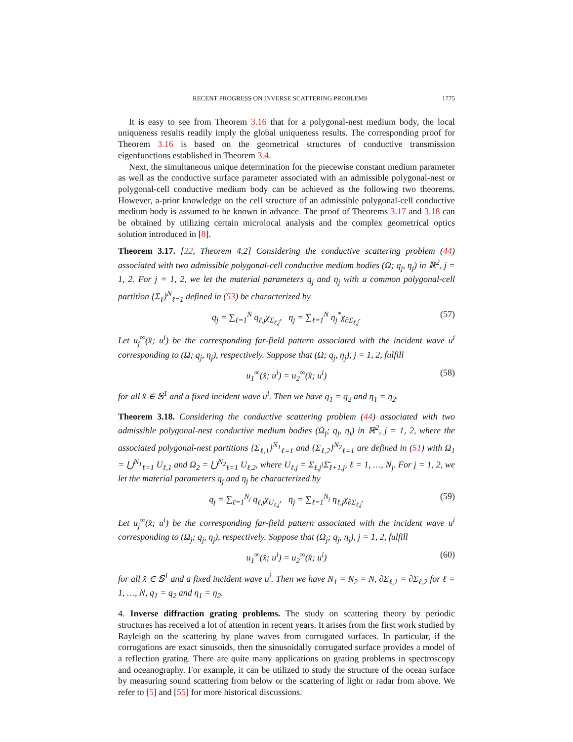RECENT PROGRESS ON INVERSE SCATTERING PROBLEMS 1775
It is easy to see from Theorem 3.16 that for a polygonal-nest medium body, the local uniqueness results readily imply the global uniqueness results. The corresponding proof for Theorem 3.16 is based on the geometrical structures of conductive transmission eigenfunctions established in Theorem 3.4.
Next, the simultaneous unique determination for the piecewise constant medium parameter as well as the conductive surface parameter associated with an admissible polygonal-nest or polygonal-cell conductive medium body can be achieved as the following two theorems. However, a-prior knowledge on the cell structure of an admissible polygonal-cell conductive medium body is assumed to be known in advance. The proof of Theorems 3.17 and 3.18 can be obtained by utilizing certain microlocal analysis and the complex geometrical optics solution introduced in [8].
Theorem 3.17. [22, Theorem 4.2] Considering the conductive scattering problem (44) associated with two admissible polygonal-cell conductive medium bodies (Ω; q<sub>j</sub>, η<sub>j</sub>) in ℝ<sup>2</sup>, j = 1, 2. For j = 1, 2, we let the material parameters q<sub>j</sub> and η<sub>j</sub> with a common polygonal-cell partition {Σ<sub>ℓ</sub>}<sup>N</sup><sub>ℓ=1</sub> defined in (53) be characterized by
q<sub>j</sub> = ∑<sub>ℓ=1</sub><sup>N</sup> q<sub>ℓ,j</sub>χ<sub>Σ<sub>ℓ,j</sub></sub>, η<sub>j</sub> = ∑<sub>ℓ=1</sub><sup>N</sup> η<sub>j</sub><sup>*</sup>χ<sub>∂Σ<sub>ℓ,j</sub></sub>. (57)
Let u<sub>j</sub><sup>∞</sup>(x̂; u<sup>i</sup>) be the corresponding far-field pattern associated with the incident wave u<sup>i</sup> corresponding to (Ω; q<sub>j</sub>, η<sub>j</sub>), respectively. Suppose that (Ω; q<sub>j</sub>, η<sub>j</sub>), j = 1, 2, fulfill
u<sub>1</sub><sup>∞</sup>(x̂; u<sup>i</sup>) = u<sub>2</sub><sup>∞</sup>(x̂; u<sup>i</sup>) (58)
for all x̂ ∈ 𝕊<sup>1</sup> and a fixed incident wave u<sup>i</sup>. Then we have q<sub>1</sub> = q<sub>2</sub> and η<sub>1</sub> = η<sub>2</sub>.
Theorem 3.18. Considering the conductive scattering problem (44) associated with two admissible polygonal-nest conductive medium bodies (Ω<sub>j</sub>; q<sub>j</sub>, η<sub>j</sub>) in ℝ<sup>2</sup>, j = 1, 2, where the associated polygonal-nest partitions {Σ<sub>ℓ,1</sub>}<sup>N<sub>1</sub></sup><sub>ℓ=1</sub> and {Σ<sub>ℓ,2</sub>}<sup>N<sub>2</sub></sup><sub>ℓ=1</sub> are defined in (51) with Ω<sub>1</sub> = ⋃<sup>N<sub>1</sub></sup><sub>ℓ=1</sub> U<sub>ℓ,1</sub> and Ω<sub>2</sub> = ⋃<sup>N<sub>2</sub></sup><sub>ℓ=1</sub> U<sub>ℓ,2</sub>, where U<sub>ℓ,j</sub> = Σ<sub>ℓ,j</sub>\Σ̄<sub>ℓ+1,j</sub>, ℓ = 1, …, N<sub>j</sub>. For j = 1, 2, we let the material parameters q<sub>j</sub> and η<sub>j</sub> be characterized by
q<sub>j</sub> = ∑<sub>ℓ=1</sub><sup>N<sub>j</sub></sup> q<sub>ℓ,j</sub>χ<sub>U<sub>ℓ,j</sub></sub>, η<sub>j</sub> = ∑<sub>ℓ=1</sub><sup>N<sub>j</sub></sup> η<sub>ℓ,j</sub>χ<sub>∂Σ<sub>ℓ,j</sub></sub>. (59)
Let u<sub>j</sub><sup>∞</sup>(x̂; u<sup>i</sup>) be the corresponding far-field pattern associated with the incident wave u<sup>i</sup> corresponding to (Ω<sub>j</sub>; q<sub>j</sub>, η<sub>j</sub>), respectively. Suppose that (Ω<sub>j</sub>; q<sub>j</sub>, η<sub>j</sub>), j = 1, 2, fulfill
u<sub>1</sub><sup>∞</sup>(x̂; u<sup>i</sup>) = u<sub>2</sub><sup>∞</sup>(x̂; u<sup>i</sup>) (60)
for all x̂ ∈ 𝕊<sup>1</sup> and a fixed incident wave u<sup>i</sup>. Then we have N<sub>1</sub> = N<sub>2</sub> = N, ∂Σ<sub>ℓ,1</sub> = ∂Σ<sub>ℓ,2</sub> for ℓ = 1, …, N, q<sub>1</sub> = q<sub>2</sub> and η<sub>1</sub> = η<sub>2</sub>.
4. Inverse diffraction grating problems. The study on scattering theory by periodic structures has received a lot of attention in recent years. It arises from the first work studied by Rayleigh on the scattering by plane waves from corrugated surfaces. In particular, if the corrugations are exact sinusoids, then the sinusoidally corrugated surface provides a model of a reflection grating. There are quite many applications on grating problems in spectroscopy and oceanography. For example, it can be utilized to study the structure of the ocean surface by measuring sound scattering from below or the scattering of light or radar from above. We refer to [5] and [55] for more historical discussions.